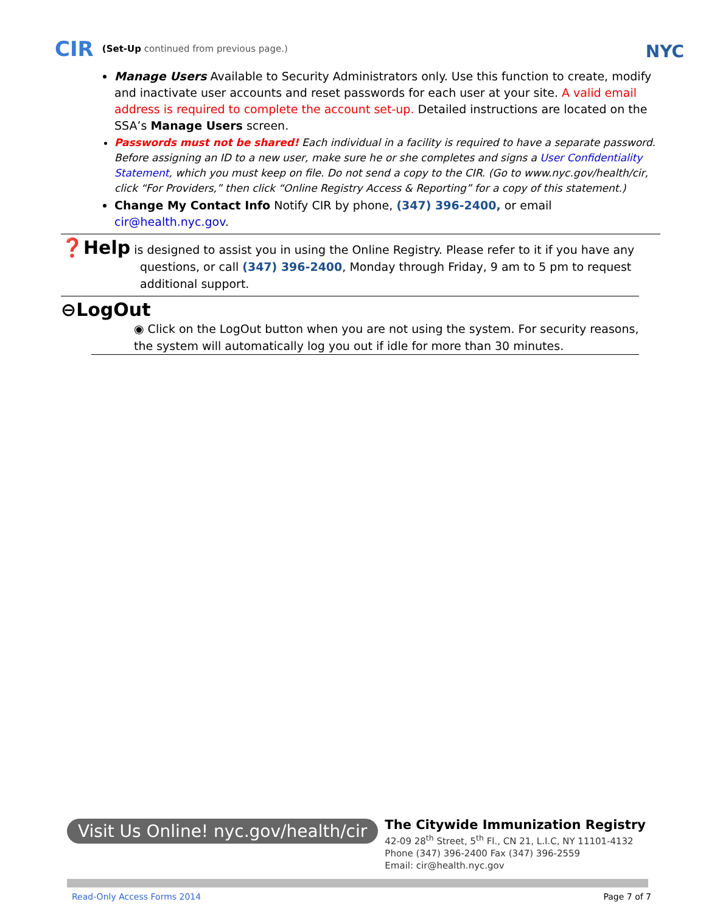CIR (Set-Up continued from previous page.) NYC
Manage Users Available to Security Administrators only. Use this function to create, modify and inactivate user accounts and reset passwords for each user at your site. A valid email address is required to complete the account set-up. Detailed instructions are located on the SSA’s Manage Users screen.
Passwords must not be shared! Each individual in a facility is required to have a separate password. Before assigning an ID to a new user, make sure he or she completes and signs a User Confidentiality Statement, which you must keep on file. Do not send a copy to the CIR. (Go to www.nyc.gov/health/cir, click “For Providers,” then click “Online Registry Access & Reporting” for a copy of this statement.)
Change My Contact Info Notify CIR by phone, (347) 396-2400, or email cir@health.nyc.gov.
❓Help is designed to assist you in using the Online Registry. Please refer to it if you have any
questions, or call (347) 396-2400, Monday through Friday, 9 am to 5 pm to request additional support.
⊖LogOut
◉ Click on the LogOut button when you are not using the system. For security reasons, the system will automatically log you out if idle for more than 30 minutes.
Visit Us Online! nyc.gov/health/cir The Citywide Immunization Registry
42-09 28<sup>th</sup> Street, 5<sup>th</sup> Fl., CN 21, L.I.C, NY 11101-4132
Phone (347) 396-2400 Fax (347) 396-2559
Email: cir@health.nyc.gov
Read-Only Access Forms 2014 Page 7 of 7